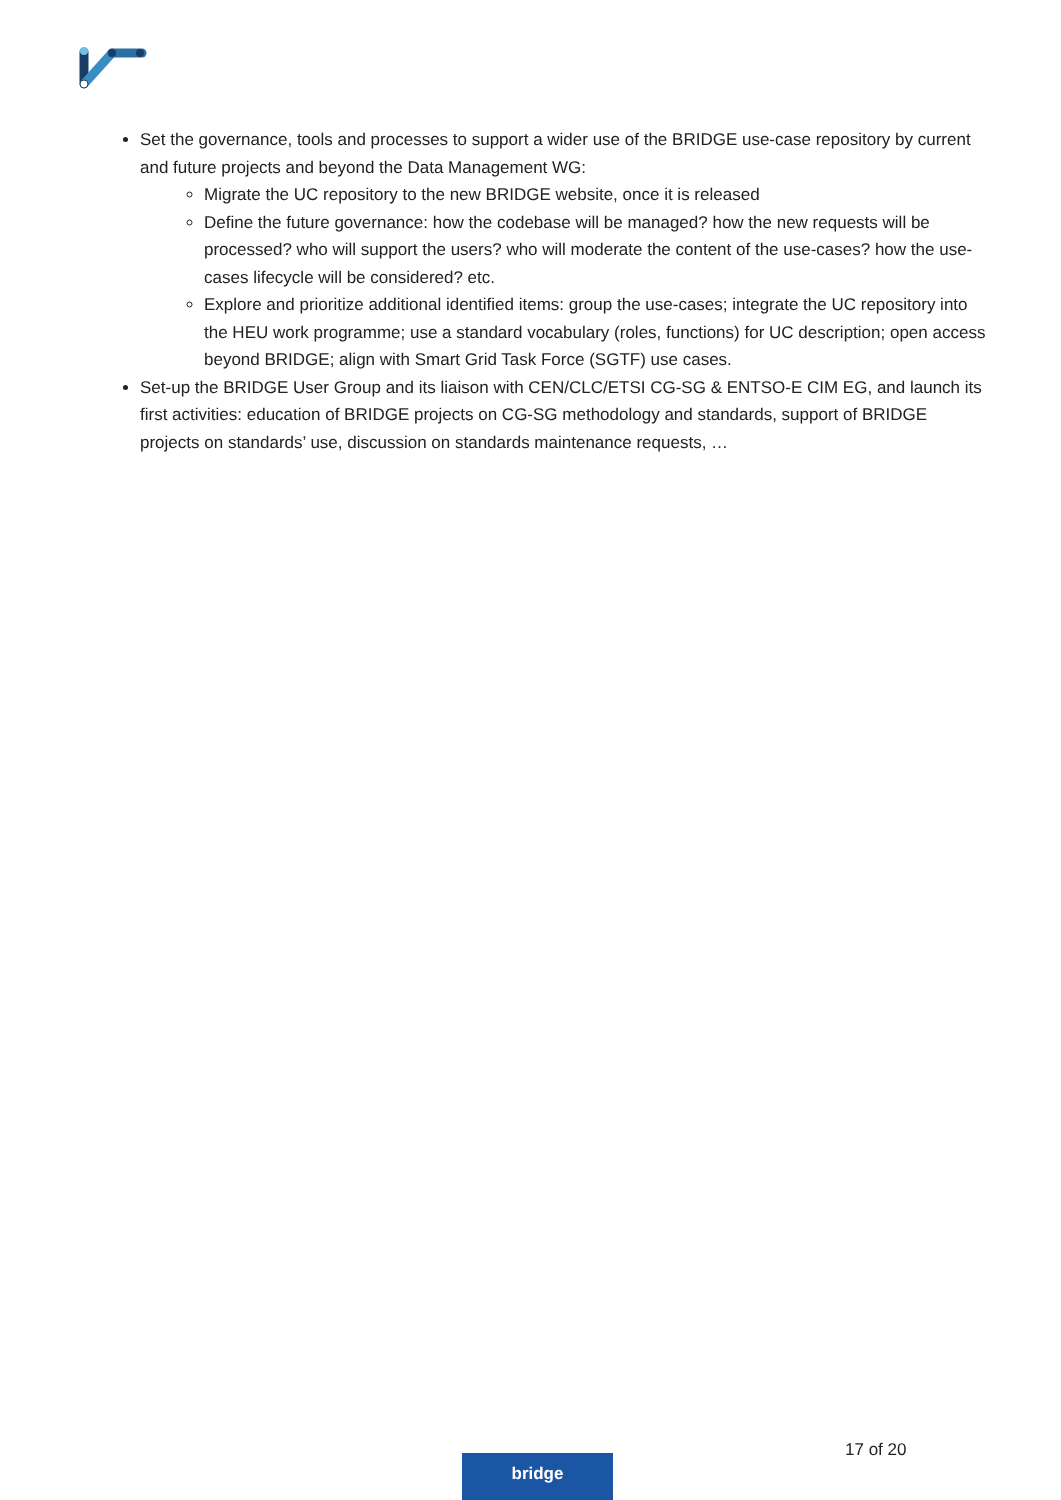Set the governance, tools and processes to support a wider use of the BRIDGE use-case repository by current and future projects and beyond the Data Management WG:
Migrate the UC repository to the new BRIDGE website, once it is released
Define the future governance: how the codebase will be managed? how the new requests will be processed? who will support the users? who will moderate the content of the use-cases? how the use-cases lifecycle will be considered? etc.
Explore and prioritize additional identified items: group the use-cases; integrate the UC repository into the HEU work programme; use a standard vocabulary (roles, functions) for UC description; open access beyond BRIDGE; align with Smart Grid Task Force (SGTF) use cases.
Set-up the BRIDGE User Group and its liaison with CEN/CLC/ETSI CG-SG & ENTSO-E CIM EG, and launch its first activities: education of BRIDGE projects on CG-SG methodology and standards, support of BRIDGE projects on standards’ use, discussion on standards maintenance requests, …
17 of 20
bridge